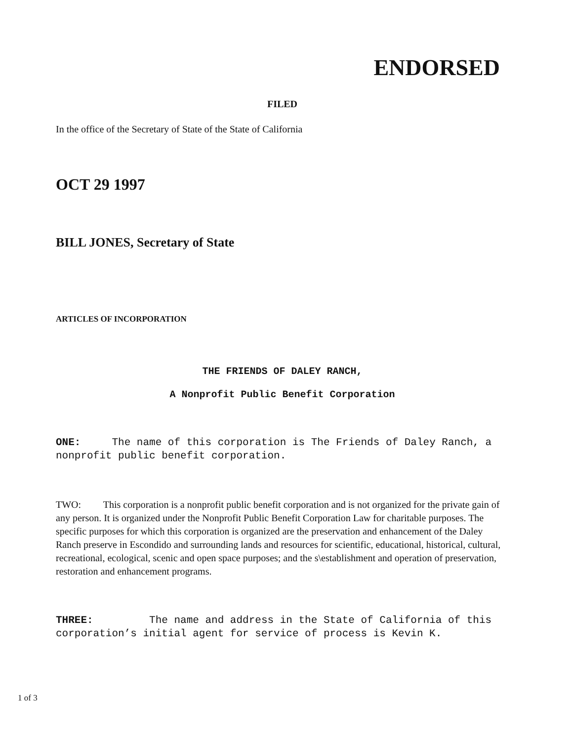ENDORSED
FILED
In the office of the Secretary of State of the State of California
OCT 29 1997
BILL JONES, Secretary of State
ARTICLES OF INCORPORATION
THE FRIENDS OF DALEY RANCH,
A Nonprofit Public Benefit Corporation
ONE: The name of this corporation is The Friends of Daley Ranch, a nonprofit public benefit corporation.
TWO: This corporation is a nonprofit public benefit corporation and is not organized for the private gain of any person. It is organized under the Nonprofit Public Benefit Corporation Law for charitable purposes. The specific purposes for which this corporation is organized are the preservation and enhancement of the Daley Ranch preserve in Escondido and surrounding lands and resources for scientific, educational, historical, cultural, recreational, ecological, scenic and open space purposes; and the s\establishment and operation of preservation, restoration and enhancement programs.
THREE: The name and address in the State of California of this corporation’s initial agent for service of process is Kevin K.
1 of 3